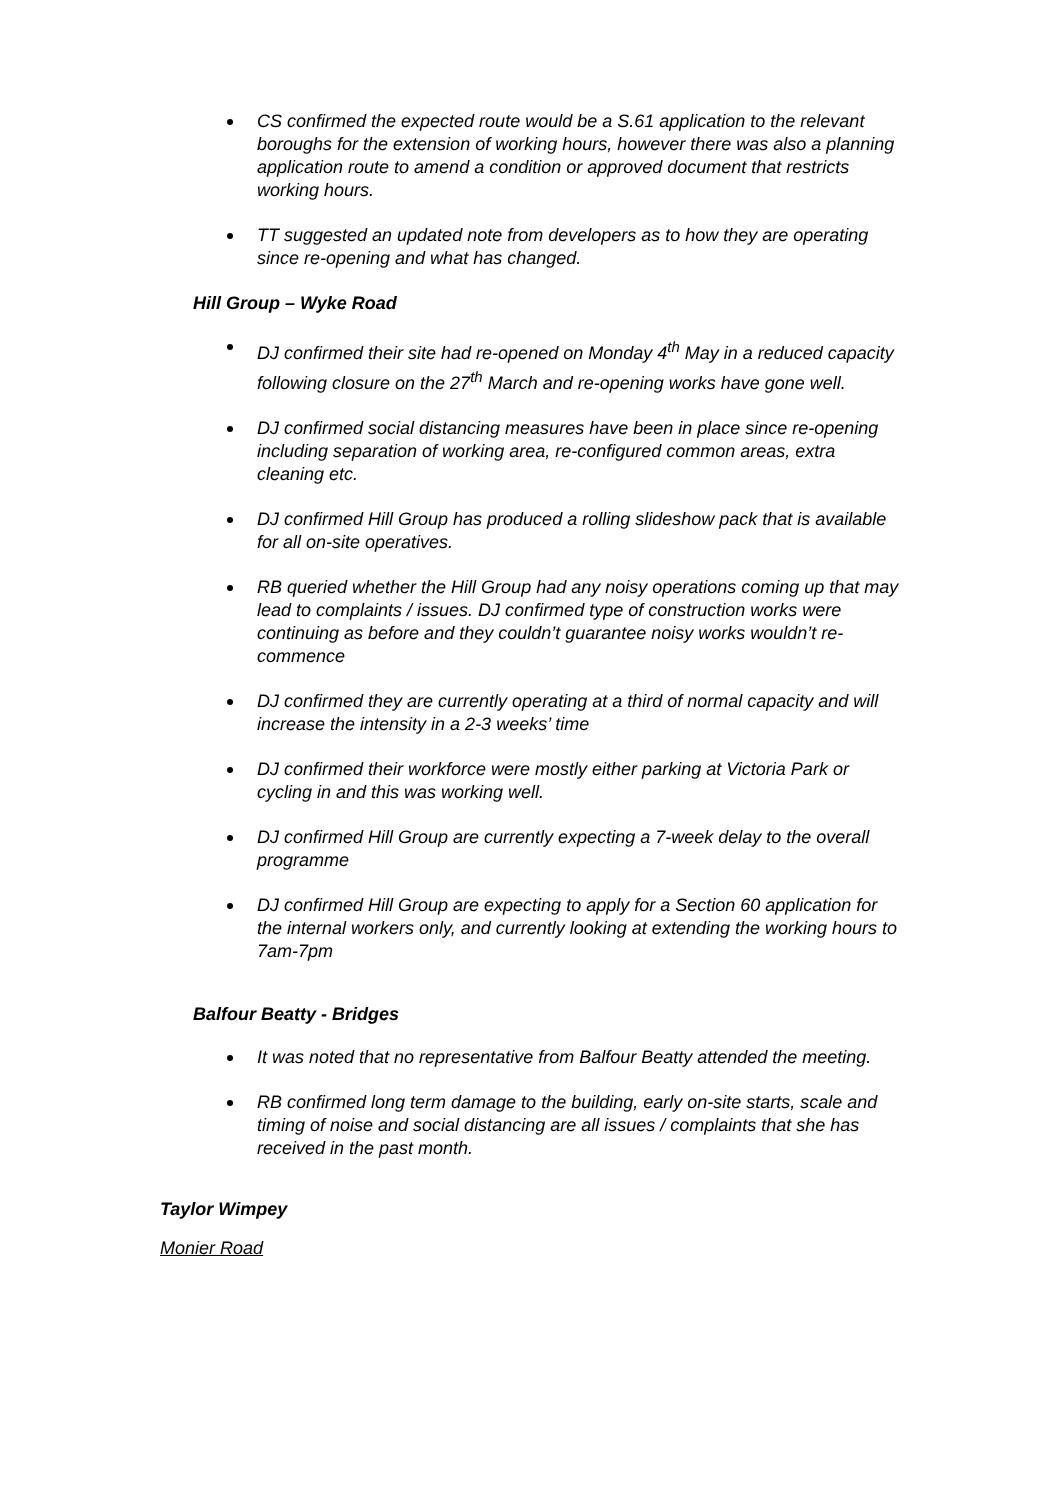CS confirmed the expected route would be a S.61 application to the relevant boroughs for the extension of working hours, however there was also a planning application route to amend a condition or approved document that restricts working hours.
TT suggested an updated note from developers as to how they are operating since re-opening and what has changed.
Hill Group – Wyke Road
DJ confirmed their site had re-opened on Monday 4<sup>th</sup> May in a reduced capacity following closure on the 27<sup>th</sup> March and re-opening works have gone well.
DJ confirmed social distancing measures have been in place since re-opening including separation of working area, re-configured common areas, extra cleaning etc.
DJ confirmed Hill Group has produced a rolling slideshow pack that is available for all on-site operatives.
RB queried whether the Hill Group had any noisy operations coming up that may lead to complaints / issues. DJ confirmed type of construction works were continuing as before and they couldn’t guarantee noisy works wouldn’t re-commence
DJ confirmed they are currently operating at a third of normal capacity and will increase the intensity in a 2-3 weeks’ time
DJ confirmed their workforce were mostly either parking at Victoria Park or cycling in and this was working well.
DJ confirmed Hill Group are currently expecting a 7-week delay to the overall programme
DJ confirmed Hill Group are expecting to apply for a Section 60 application for the internal workers only, and currently looking at extending the working hours to 7am-7pm
Balfour Beatty - Bridges
It was noted that no representative from Balfour Beatty attended the meeting.
RB confirmed long term damage to the building, early on-site starts, scale and timing of noise and social distancing are all issues / complaints that she has received in the past month.
Taylor Wimpey
Monier Road